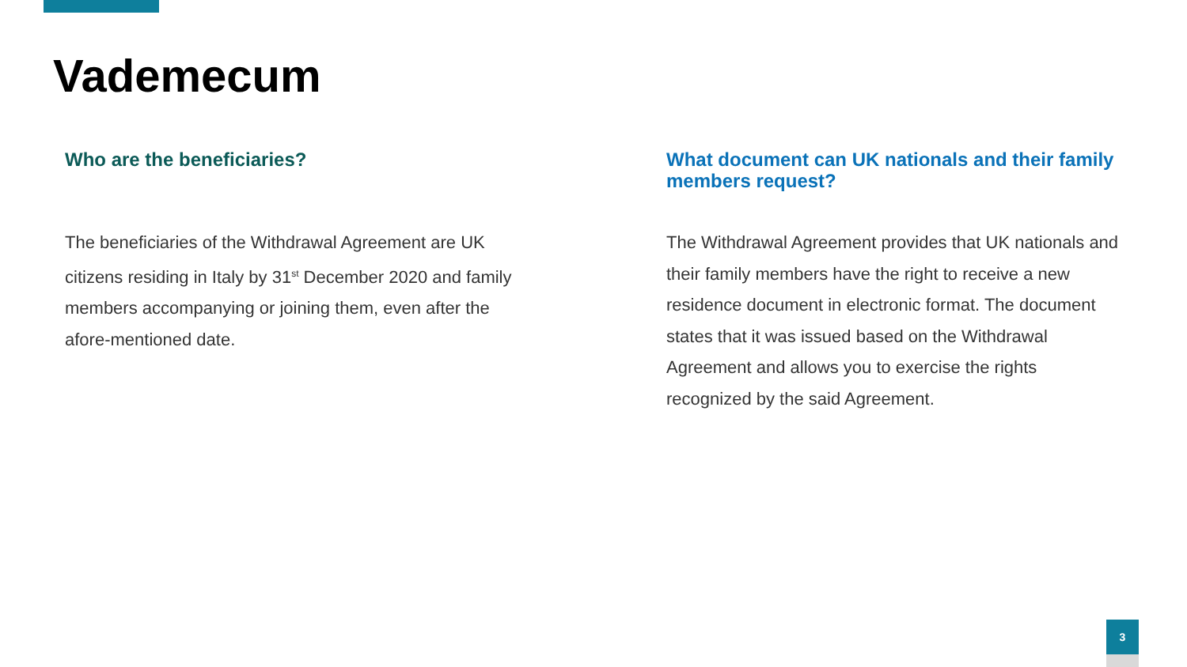Vademecum
Who are the beneficiaries?
The beneficiaries of the Withdrawal Agreement are UK citizens residing in Italy by 31<sup>st</sup> December 2020 and family members accompanying or joining them, even after the afore-mentioned date.
What document can UK nationals and their family members request?
The Withdrawal Agreement provides that UK nationals and their family members have the right to receive a new residence document in electronic format. The document states that it was issued based on the Withdrawal Agreement and allows you to exercise the rights recognized by the said Agreement.
3